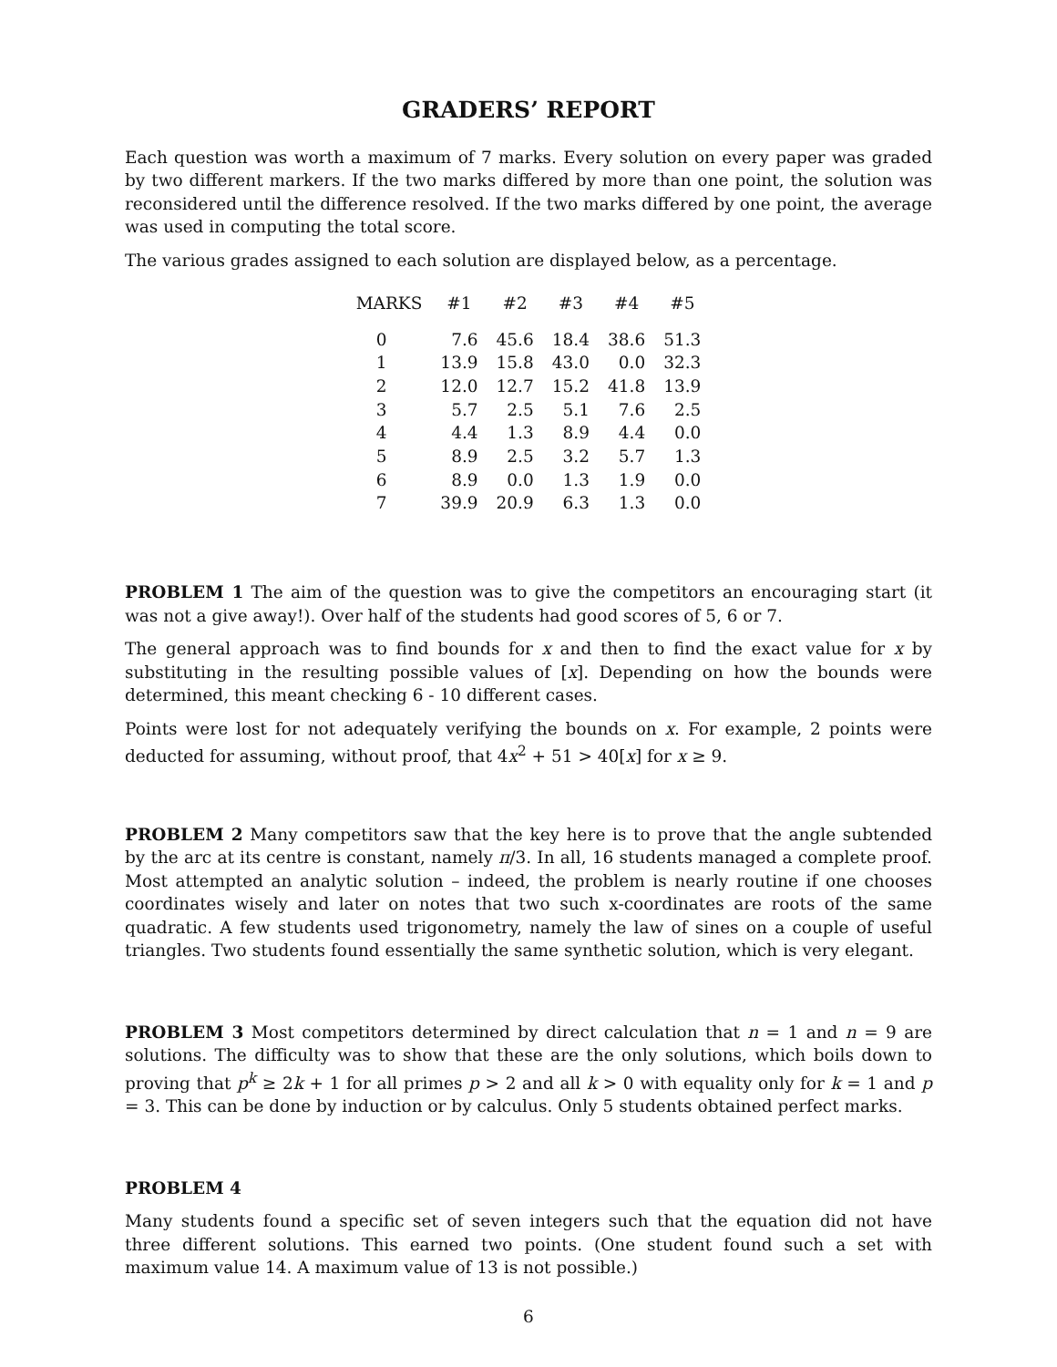GRADERS’ REPORT
Each question was worth a maximum of 7 marks. Every solution on every paper was graded by two different markers. If the two marks differed by more than one point, the solution was reconsidered until the difference resolved. If the two marks differed by one point, the average was used in computing the total score.
The various grades assigned to each solution are displayed below, as a percentage.
| MARKS | #1 | #2 | #3 | #4 | #5 |
| --- | --- | --- | --- | --- | --- |
| 0 | 7.6 | 45.6 | 18.4 | 38.6 | 51.3 |
| 1 | 13.9 | 15.8 | 43.0 | 0.0 | 32.3 |
| 2 | 12.0 | 12.7 | 15.2 | 41.8 | 13.9 |
| 3 | 5.7 | 2.5 | 5.1 | 7.6 | 2.5 |
| 4 | 4.4 | 1.3 | 8.9 | 4.4 | 0.0 |
| 5 | 8.9 | 2.5 | 3.2 | 5.7 | 1.3 |
| 6 | 8.9 | 0.0 | 1.3 | 1.9 | 0.0 |
| 7 | 39.9 | 20.9 | 6.3 | 1.3 | 0.0 |
PROBLEM 1 The aim of the question was to give the competitors an encouraging start (it was not a give away!). Over half of the students had good scores of 5, 6 or 7.
The general approach was to find bounds for x and then to find the exact value for x by substituting in the resulting possible values of [x]. Depending on how the bounds were determined, this meant checking 6 - 10 different cases.
Points were lost for not adequately verifying the bounds on x. For example, 2 points were deducted for assuming, without proof, that 4x<sup>2</sup> + 51 > 40[x] for x ≥ 9.
PROBLEM 2 Many competitors saw that the key here is to prove that the angle subtended by the arc at its centre is constant, namely π/3. In all, 16 students managed a complete proof. Most attempted an analytic solution – indeed, the problem is nearly routine if one chooses coordinates wisely and later on notes that two such x-coordinates are roots of the same quadratic. A few students used trigonometry, namely the law of sines on a couple of useful triangles. Two students found essentially the same synthetic solution, which is very elegant.
PROBLEM 3 Most competitors determined by direct calculation that n = 1 and n = 9 are solutions. The difficulty was to show that these are the only solutions, which boils down to proving that p<sup>k</sup> ≥ 2k + 1 for all primes p > 2 and all k > 0 with equality only for k = 1 and p = 3. This can be done by induction or by calculus. Only 5 students obtained perfect marks.
PROBLEM 4
Many students found a specific set of seven integers such that the equation did not have three different solutions. This earned two points. (One student found such a set with maximum value 14. A maximum value of 13 is not possible.)
6